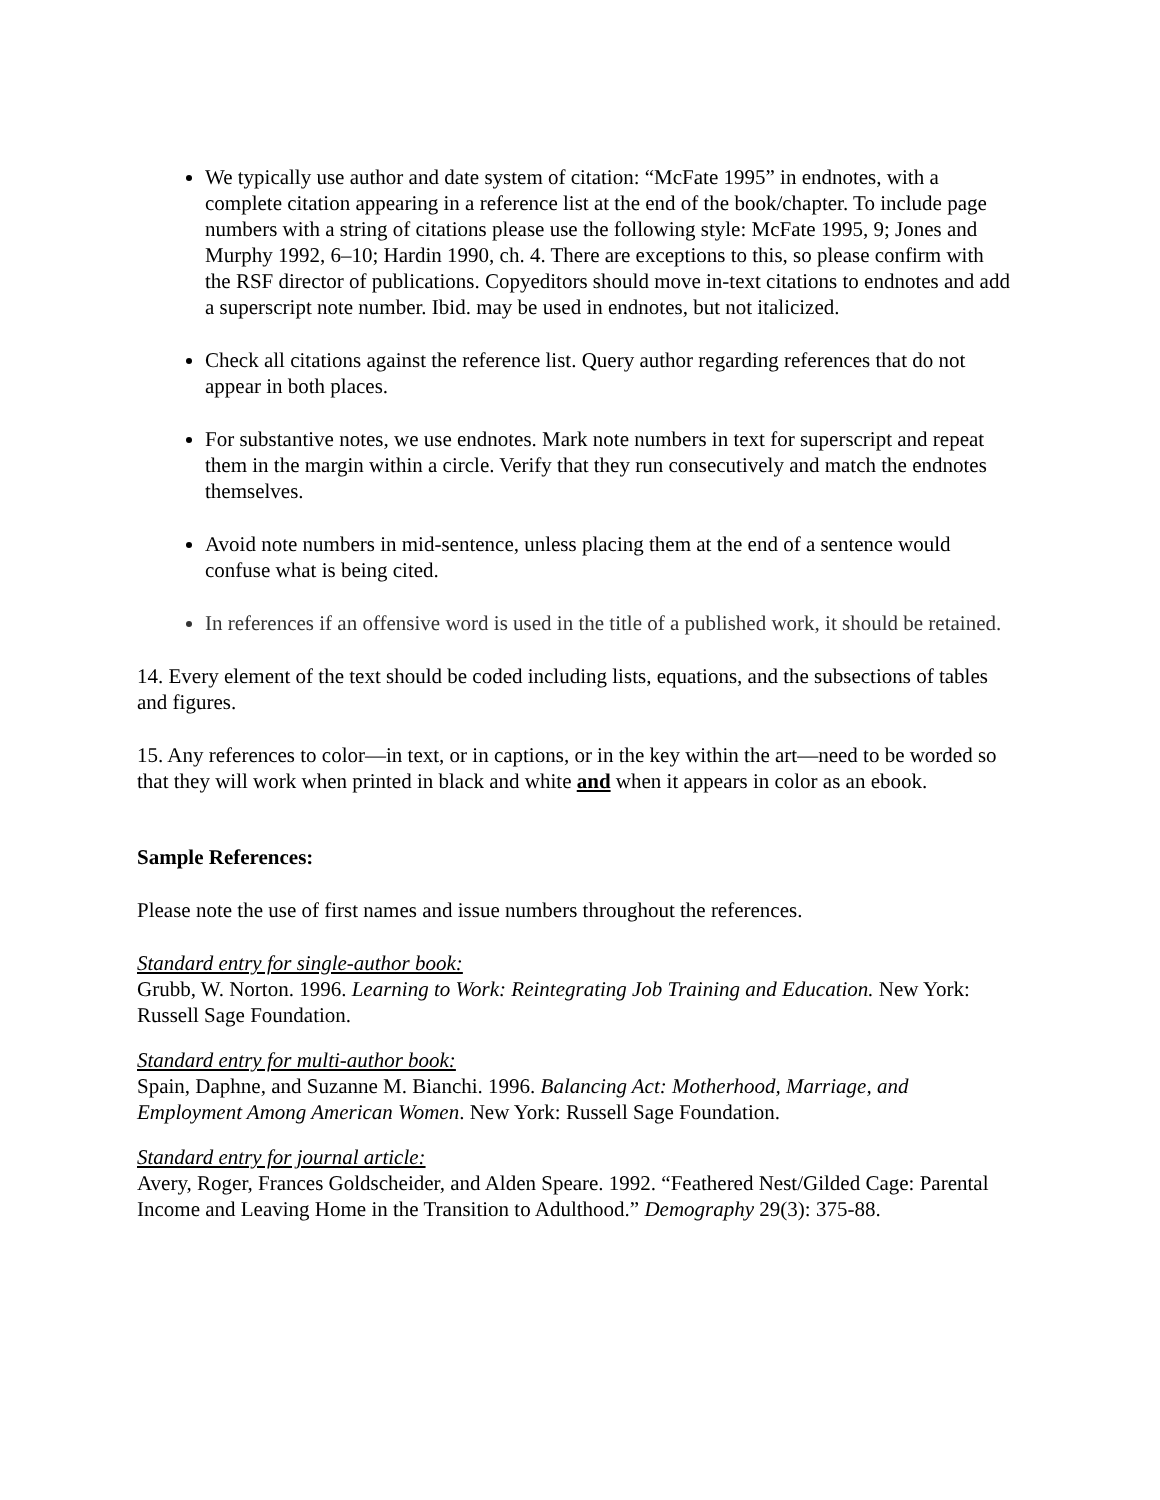We typically use author and date system of citation: “McFate 1995” in endnotes, with a complete citation appearing in a reference list at the end of the book/chapter. To include page numbers with a string of citations please use the following style: McFate 1995, 9; Jones and Murphy 1992, 6–10; Hardin 1990, ch. 4. There are exceptions to this, so please confirm with the RSF director of publications. Copyeditors should move in-text citations to endnotes and add a superscript note number. Ibid. may be used in endnotes, but not italicized.
Check all citations against the reference list. Query author regarding references that do not appear in both places.
For substantive notes, we use endnotes. Mark note numbers in text for superscript and repeat them in the margin within a circle. Verify that they run consecutively and match the endnotes themselves.
Avoid note numbers in mid-sentence, unless placing them at the end of a sentence would confuse what is being cited.
In references if an offensive word is used in the title of a published work, it should be retained.
14. Every element of the text should be coded including lists, equations, and the subsections of tables and figures.
15. Any references to color—in text, or in captions, or in the key within the art—need to be worded so that they will work when printed in black and white and when it appears in color as an ebook.
Sample References:
Please note the use of first names and issue numbers throughout the references.
Standard entry for single-author book:
Grubb, W. Norton. 1996. Learning to Work: Reintegrating Job Training and Education. New York: Russell Sage Foundation.
Standard entry for multi-author book:
Spain, Daphne, and Suzanne M. Bianchi. 1996. Balancing Act: Motherhood, Marriage, and Employment Among American Women. New York: Russell Sage Foundation.
Standard entry for journal article:
Avery, Roger, Frances Goldscheider, and Alden Speare. 1992. “Feathered Nest/Gilded Cage: Parental Income and Leaving Home in the Transition to Adulthood.” Demography 29(3): 375-88.